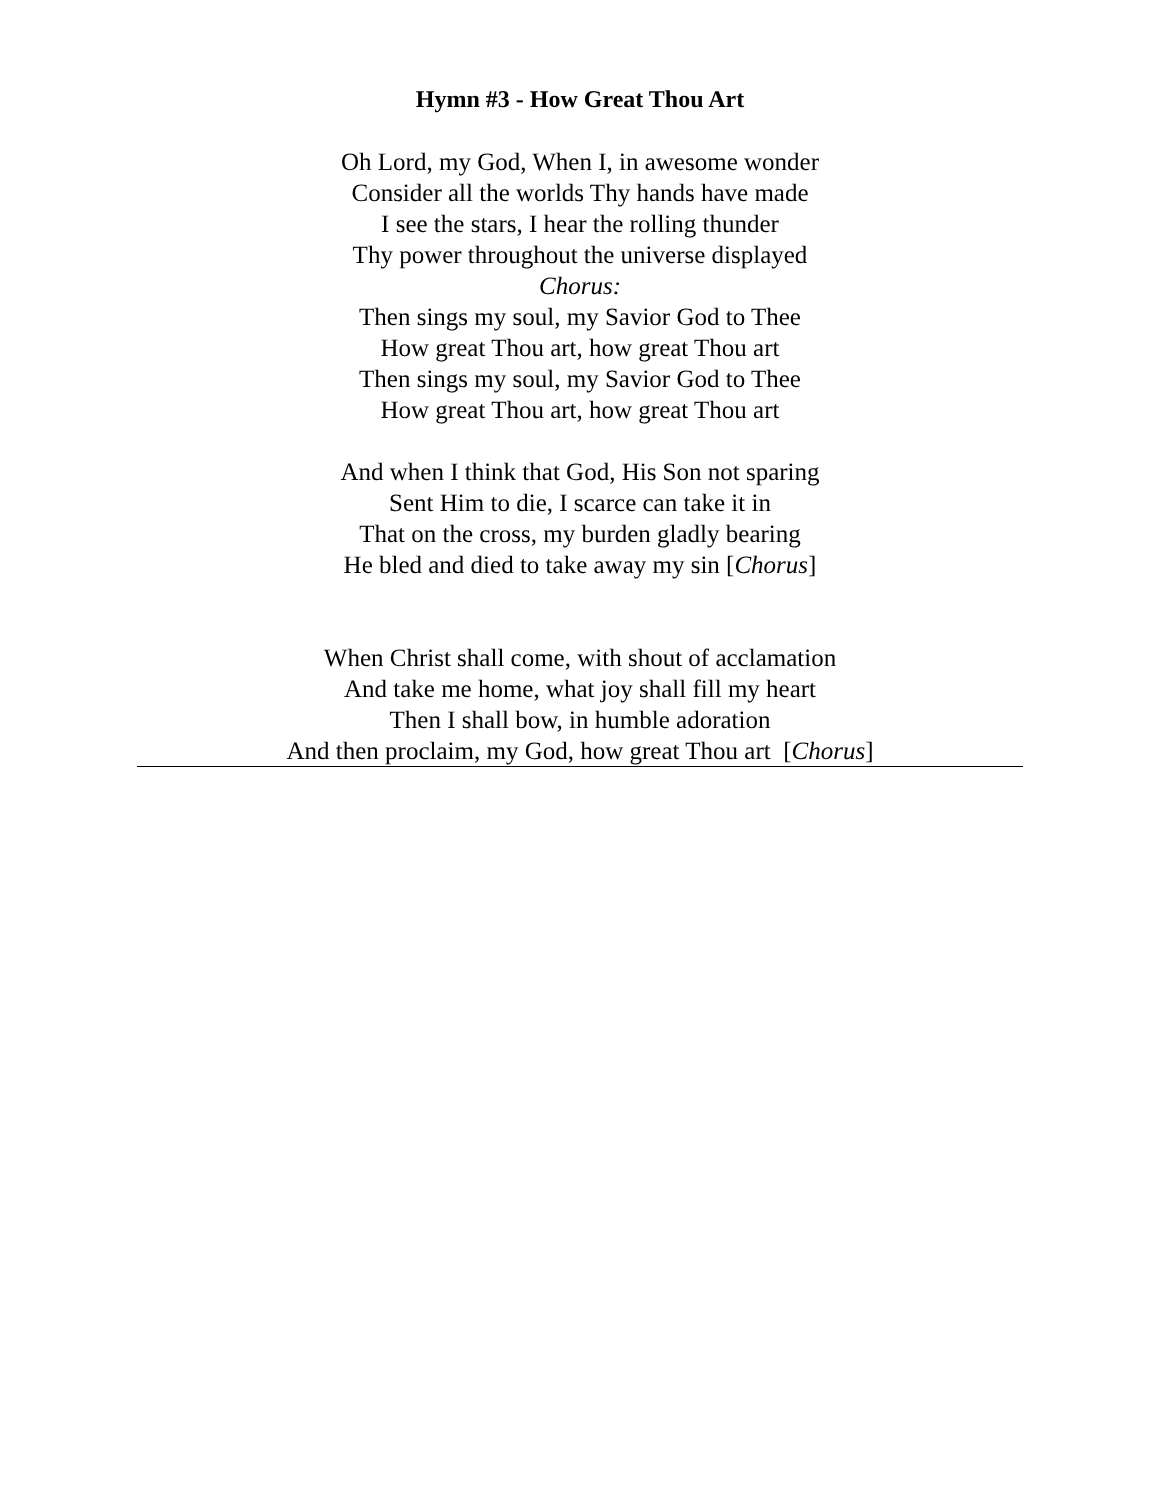Hymn #3 - How Great Thou Art
Oh Lord, my God, When I, in awesome wonder
Consider all the worlds Thy hands have made
I see the stars, I hear the rolling thunder
Thy power throughout the universe displayed
Chorus:
Then sings my soul, my Savior God to Thee
How great Thou art, how great Thou art
Then sings my soul, my Savior God to Thee
How great Thou art, how great Thou art
And when I think that God, His Son not sparing
Sent Him to die, I scarce can take it in
That on the cross, my burden gladly bearing
He bled and died to take away my sin [Chorus]
When Christ shall come, with shout of acclamation
And take me home, what joy shall fill my heart
Then I shall bow, in humble adoration
And then proclaim, my God, how great Thou art [Chorus]